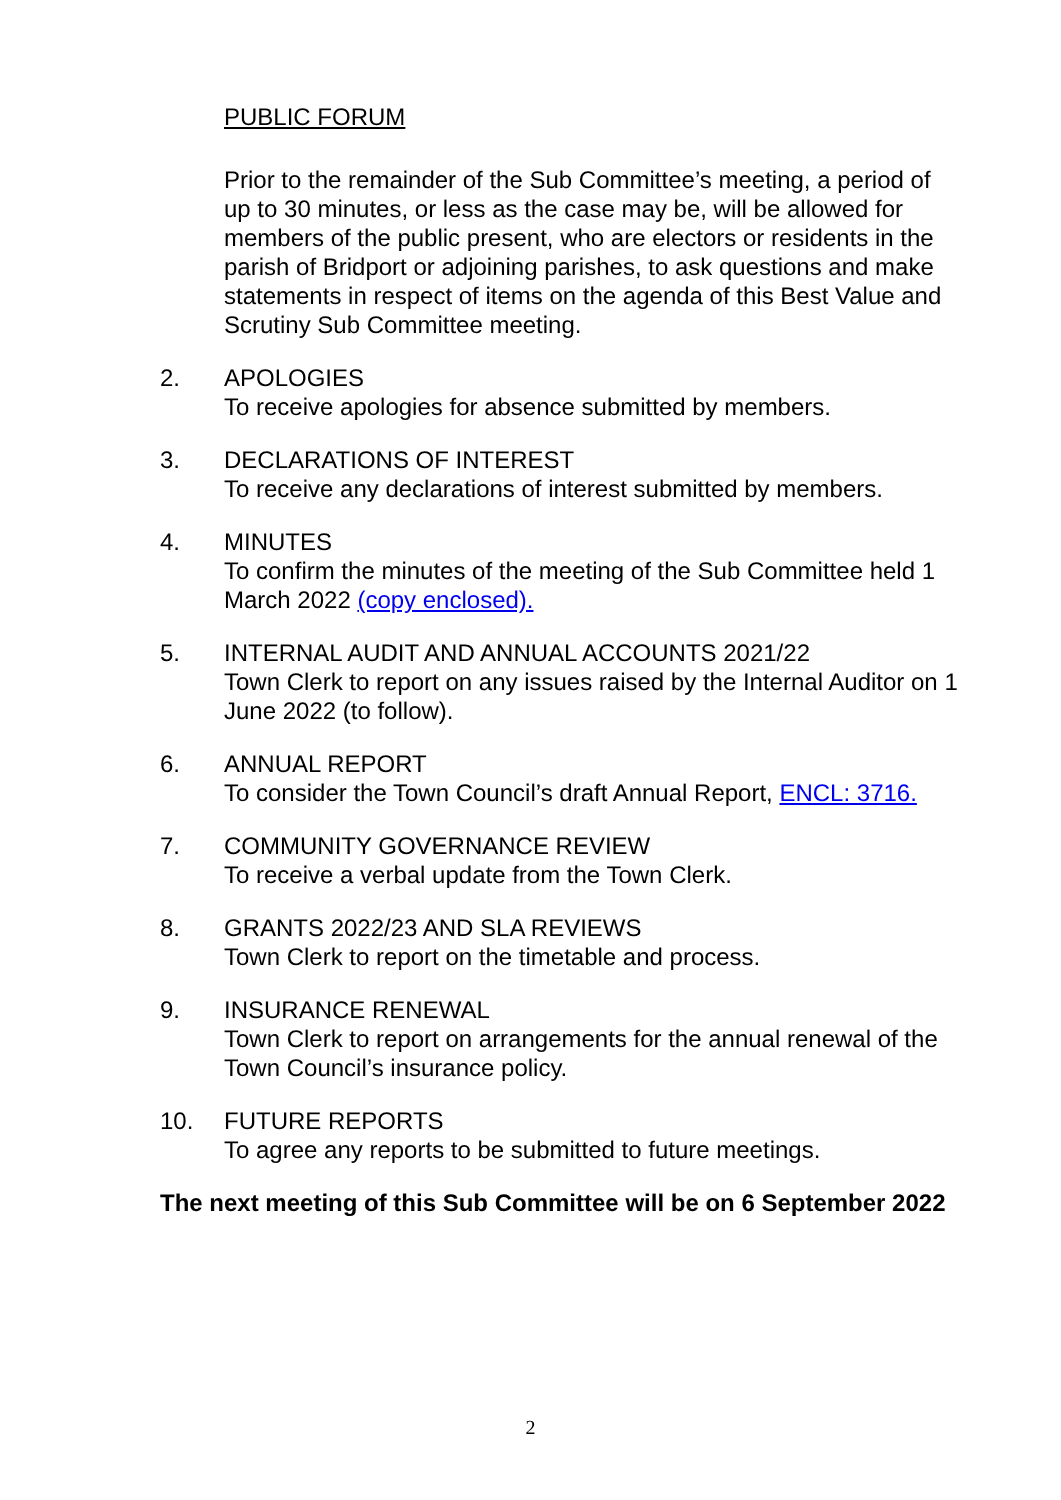PUBLIC FORUM
Prior to the remainder of the Sub Committee’s meeting, a period of up to 30 minutes, or less as the case may be, will be allowed for members of the public present, who are electors or residents in the parish of Bridport or adjoining parishes, to ask questions and make statements in respect of items on the agenda of this Best Value and Scrutiny Sub Committee meeting.
2. APOLOGIES
To receive apologies for absence submitted by members.
3. DECLARATIONS OF INTEREST
To receive any declarations of interest submitted by members.
4. MINUTES
To confirm the minutes of the meeting of the Sub Committee held 1 March 2022 (copy enclosed).
5. INTERNAL AUDIT AND ANNUAL ACCOUNTS 2021/22
Town Clerk to report on any issues raised by the Internal Auditor on 1 June 2022 (to follow).
6. ANNUAL REPORT
To consider the Town Council’s draft Annual Report, ENCL: 3716.
7. COMMUNITY GOVERNANCE REVIEW
To receive a verbal update from the Town Clerk.
8. GRANTS 2022/23 AND SLA REVIEWS
Town Clerk to report on the timetable and process.
9. INSURANCE RENEWAL
Town Clerk to report on arrangements for the annual renewal of the Town Council’s insurance policy.
10. FUTURE REPORTS
To agree any reports to be submitted to future meetings.
The next meeting of this Sub Committee will be on 6 September 2022
2